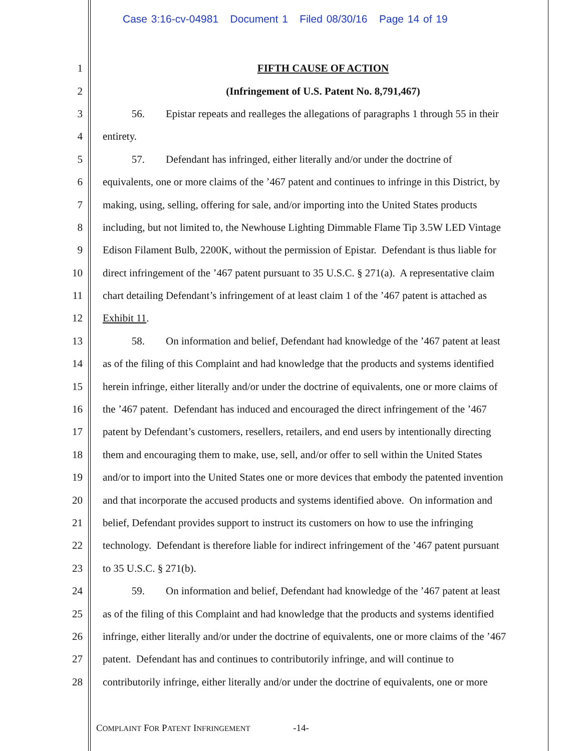Case 3:16-cv-04981 Document 1 Filed 08/30/16 Page 14 of 19
1 FIFTH CAUSE OF ACTION
2 (Infringement of U.S. Patent No. 8,791,467)
3   56.  Epistar repeats and realleges the allegations of paragraphs 1 through 55 in their
4 entirety.
5   57.  Defendant has infringed, either literally and/or under the doctrine of
6 equivalents, one or more claims of the ’467 patent and continues to infringe in this District, by
7 making, using, selling, offering for sale, and/or importing into the United States products
8 including, but not limited to, the Newhouse Lighting Dimmable Flame Tip 3.5W LED Vintage
9 Edison Filament Bulb, 2200K, without the permission of Epistar. Defendant is thus liable for
10 direct infringement of the ’467 patent pursuant to 35 U.S.C. § 271(a). A representative claim
11 chart detailing Defendant’s infringement of at least claim 1 of the ’467 patent is attached as
12 Exhibit 11.
13   58.  On information and belief, Defendant had knowledge of the ’467 patent at least
14 as of the filing of this Complaint and had knowledge that the products and systems identified
15 herein infringe, either literally and/or under the doctrine of equivalents, one or more claims of
16 the ’467 patent. Defendant has induced and encouraged the direct infringement of the ’467
17 patent by Defendant’s customers, resellers, retailers, and end users by intentionally directing
18 them and encouraging them to make, use, sell, and/or offer to sell within the United States
19 and/or to import into the United States one or more devices that embody the patented invention
20 and that incorporate the accused products and systems identified above. On information and
21 belief, Defendant provides support to instruct its customers on how to use the infringing
22 technology. Defendant is therefore liable for indirect infringement of the ’467 patent pursuant
23 to 35 U.S.C. § 271(b).
24   59.  On information and belief, Defendant had knowledge of the ’467 patent at least
25 as of the filing of this Complaint and had knowledge that the products and systems identified
26 infringe, either literally and/or under the doctrine of equivalents, one or more claims of the ’467
27 patent. Defendant has and continues to contributorily infringe, and will continue to
28 contributorily infringe, either literally and/or under the doctrine of equivalents, one or more
COMPLAINT FOR PATENT INFRINGEMENT     -14-